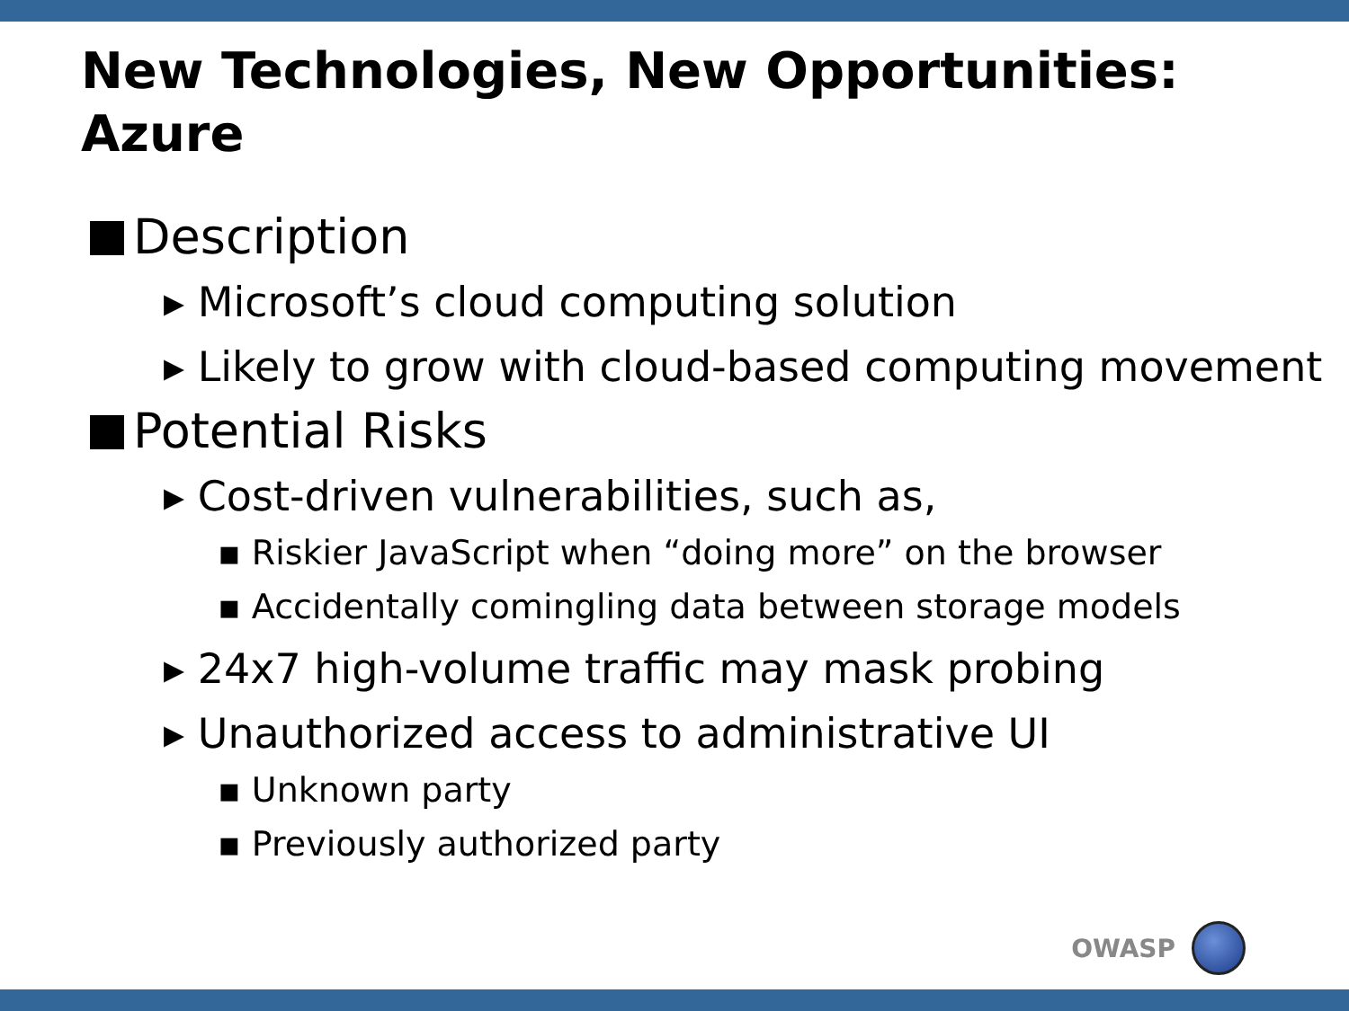New Technologies, New Opportunities:
Azure
Description
▸ Microsoft’s cloud computing solution
▸ Likely to grow with cloud-based computing movement
Potential Risks
▸ Cost-driven vulnerabilities, such as,
▪ Riskier JavaScript when “doing more” on the browser
▪ Accidentally comingling data between storage models
▸ 24x7 high-volume traffic may mask probing
▸ Unauthorized access to administrative UI
▪ Unknown party
▪ Previously authorized party
OWASP